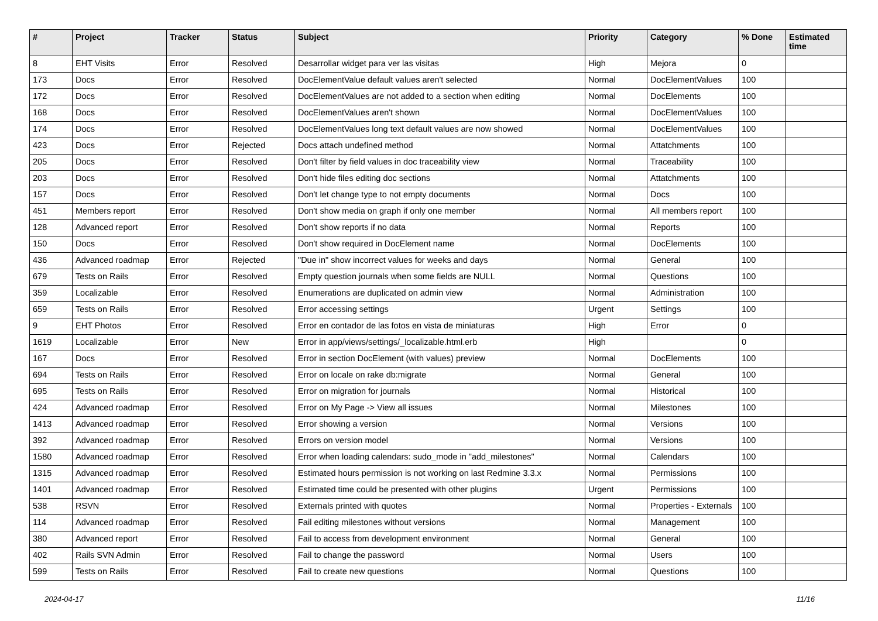| # | Project | Tracker | Status | Subject | Priority | Category | % Done | Estimated time |
| --- | --- | --- | --- | --- | --- | --- | --- | --- |
| 8 | EHT Visits | Error | Resolved | Desarrollar widget para ver las visitas | High | Mejora | 0 | |
| 173 | Docs | Error | Resolved | DocElementValue default values aren't selected | Normal | DocElementValues | 100 | |
| 172 | Docs | Error | Resolved | DocElementValues are not added to a section when editing | Normal | DocElements | 100 | |
| 168 | Docs | Error | Resolved | DocElementValues aren't shown | Normal | DocElementValues | 100 | |
| 174 | Docs | Error | Resolved | DocElementValues long text default values are now showed | Normal | DocElementValues | 100 | |
| 423 | Docs | Error | Rejected | Docs attach undefined method | Normal | Attatchments | 100 | |
| 205 | Docs | Error | Resolved | Don't filter by field values in doc traceability view | Normal | Traceability | 100 | |
| 203 | Docs | Error | Resolved | Don't hide files editing doc sections | Normal | Attatchments | 100 | |
| 157 | Docs | Error | Resolved | Don't let change type to not empty documents | Normal | Docs | 100 | |
| 451 | Members report | Error | Resolved | Don't show media on graph if only one member | Normal | All members report | 100 | |
| 128 | Advanced report | Error | Resolved | Don't show reports if no data | Normal | Reports | 100 | |
| 150 | Docs | Error | Resolved | Don't show required in DocElement name | Normal | DocElements | 100 | |
| 436 | Advanced roadmap | Error | Rejected | "Due in" show incorrect values for weeks and days | Normal | General | 100 | |
| 679 | Tests on Rails | Error | Resolved | Empty question journals when some fields are NULL | Normal | Questions | 100 | |
| 359 | Localizable | Error | Resolved | Enumerations are duplicated on admin view | Normal | Administration | 100 | |
| 659 | Tests on Rails | Error | Resolved | Error accessing settings | Urgent | Settings | 100 | |
| 9 | EHT Photos | Error | Resolved | Error en contador de las fotos en vista de miniaturas | High | Error | 0 | |
| 1619 | Localizable | Error | New | Error in app/views/settings/_localizable.html.erb | High | | 0 | |
| 167 | Docs | Error | Resolved | Error in section DocElement (with values) preview | Normal | DocElements | 100 | |
| 694 | Tests on Rails | Error | Resolved | Error on locale on rake db:migrate | Normal | General | 100 | |
| 695 | Tests on Rails | Error | Resolved | Error on migration for journals | Normal | Historical | 100 | |
| 424 | Advanced roadmap | Error | Resolved | Error on My Page -> View all issues | Normal | Milestones | 100 | |
| 1413 | Advanced roadmap | Error | Resolved | Error showing a version | Normal | Versions | 100 | |
| 392 | Advanced roadmap | Error | Resolved | Errors on version model | Normal | Versions | 100 | |
| 1580 | Advanced roadmap | Error | Resolved | Error when loading calendars: sudo_mode in "add_milestones" | Normal | Calendars | 100 | |
| 1315 | Advanced roadmap | Error | Resolved | Estimated hours permission is not working on last Redmine 3.3.x | Normal | Permissions | 100 | |
| 1401 | Advanced roadmap | Error | Resolved | Estimated time could be presented with other plugins | Urgent | Permissions | 100 | |
| 538 | RSVN | Error | Resolved | Externals printed with quotes | Normal | Properties - Externals | 100 | |
| 114 | Advanced roadmap | Error | Resolved | Fail editing milestones without versions | Normal | Management | 100 | |
| 380 | Advanced report | Error | Resolved | Fail to access from development environment | Normal | General | 100 | |
| 402 | Rails SVN Admin | Error | Resolved | Fail to change the password | Normal | Users | 100 | |
| 599 | Tests on Rails | Error | Resolved | Fail to create new questions | Normal | Questions | 100 | |
2024-04-17 11/16